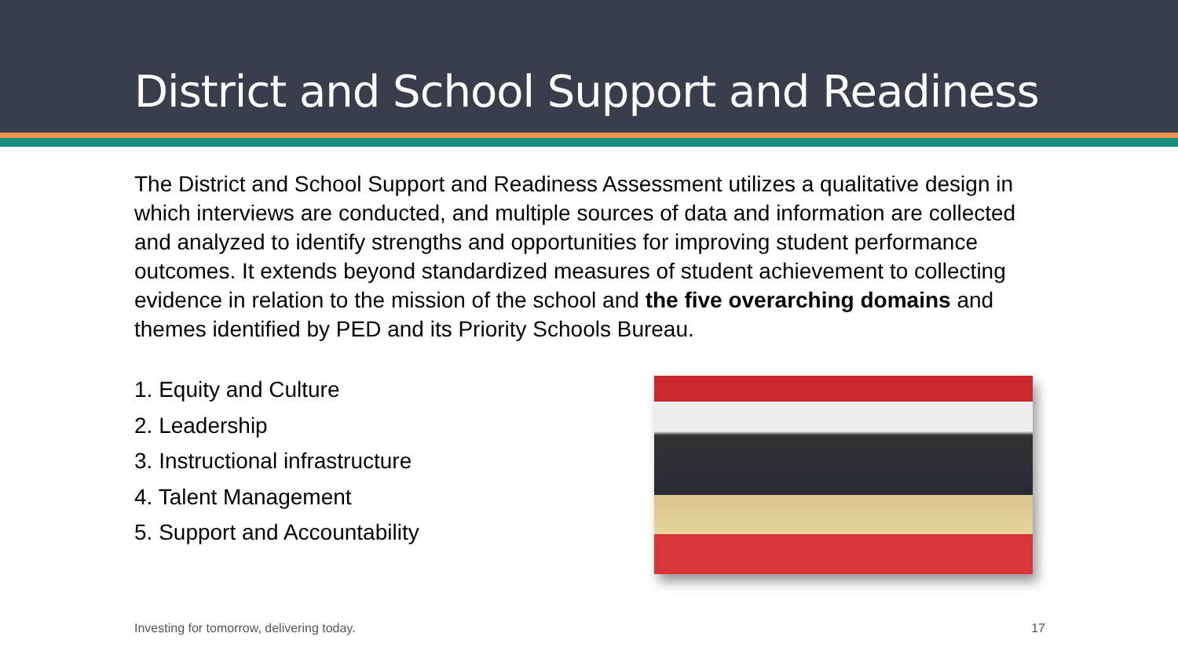District and School Support and Readiness
The District and School Support and Readiness Assessment utilizes a qualitative design in which interviews are conducted, and multiple sources of data and information are collected and analyzed to identify strengths and opportunities for improving student performance outcomes. It extends beyond standardized measures of student achievement to collecting evidence in relation to the mission of the school and the five overarching domains and themes identified by PED and its Priority Schools Bureau.
1. Equity and Culture
2. Leadership
3. Instructional infrastructure
4. Talent Management
5. Support and Accountability
Investing for tomorrow, delivering today. 17